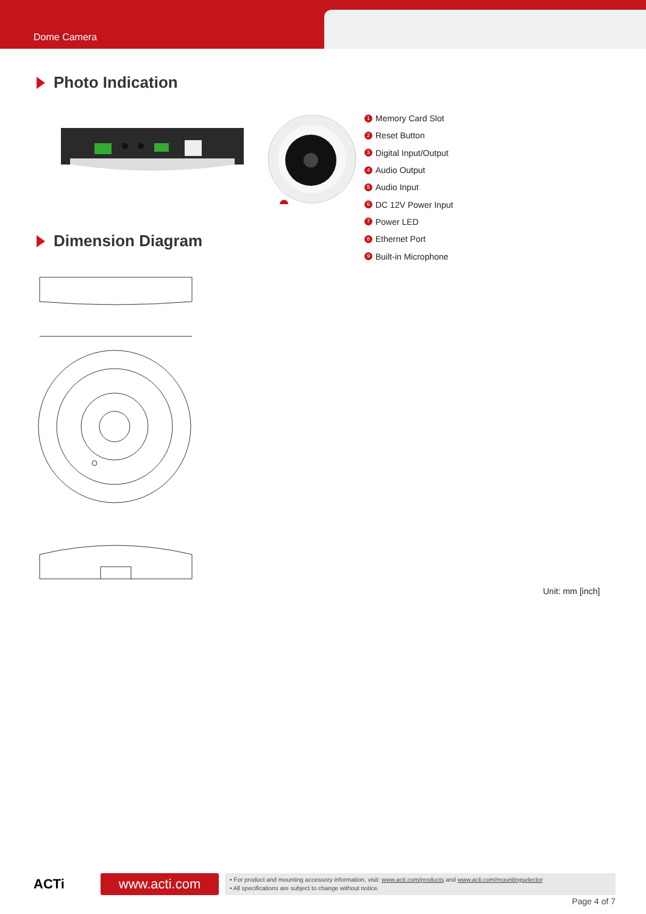Dome Camera
Photo Indication
1 Memory Card Slot
2 Reset Button
3 Digital Input/Output
4 Audio Output
5 Audio Input
6 DC 12V Power Input
7 Power LED
8 Ethernet Port
9 Built-in Microphone
Dimension Diagram
Unit: mm [inch]
ACTi
www.acti.com
• For product and mounting accessory information, visit: www.acti.com/products and www.acti.com/mountingselector
• All specifications are subject to change without notice.
Page 4 of 7